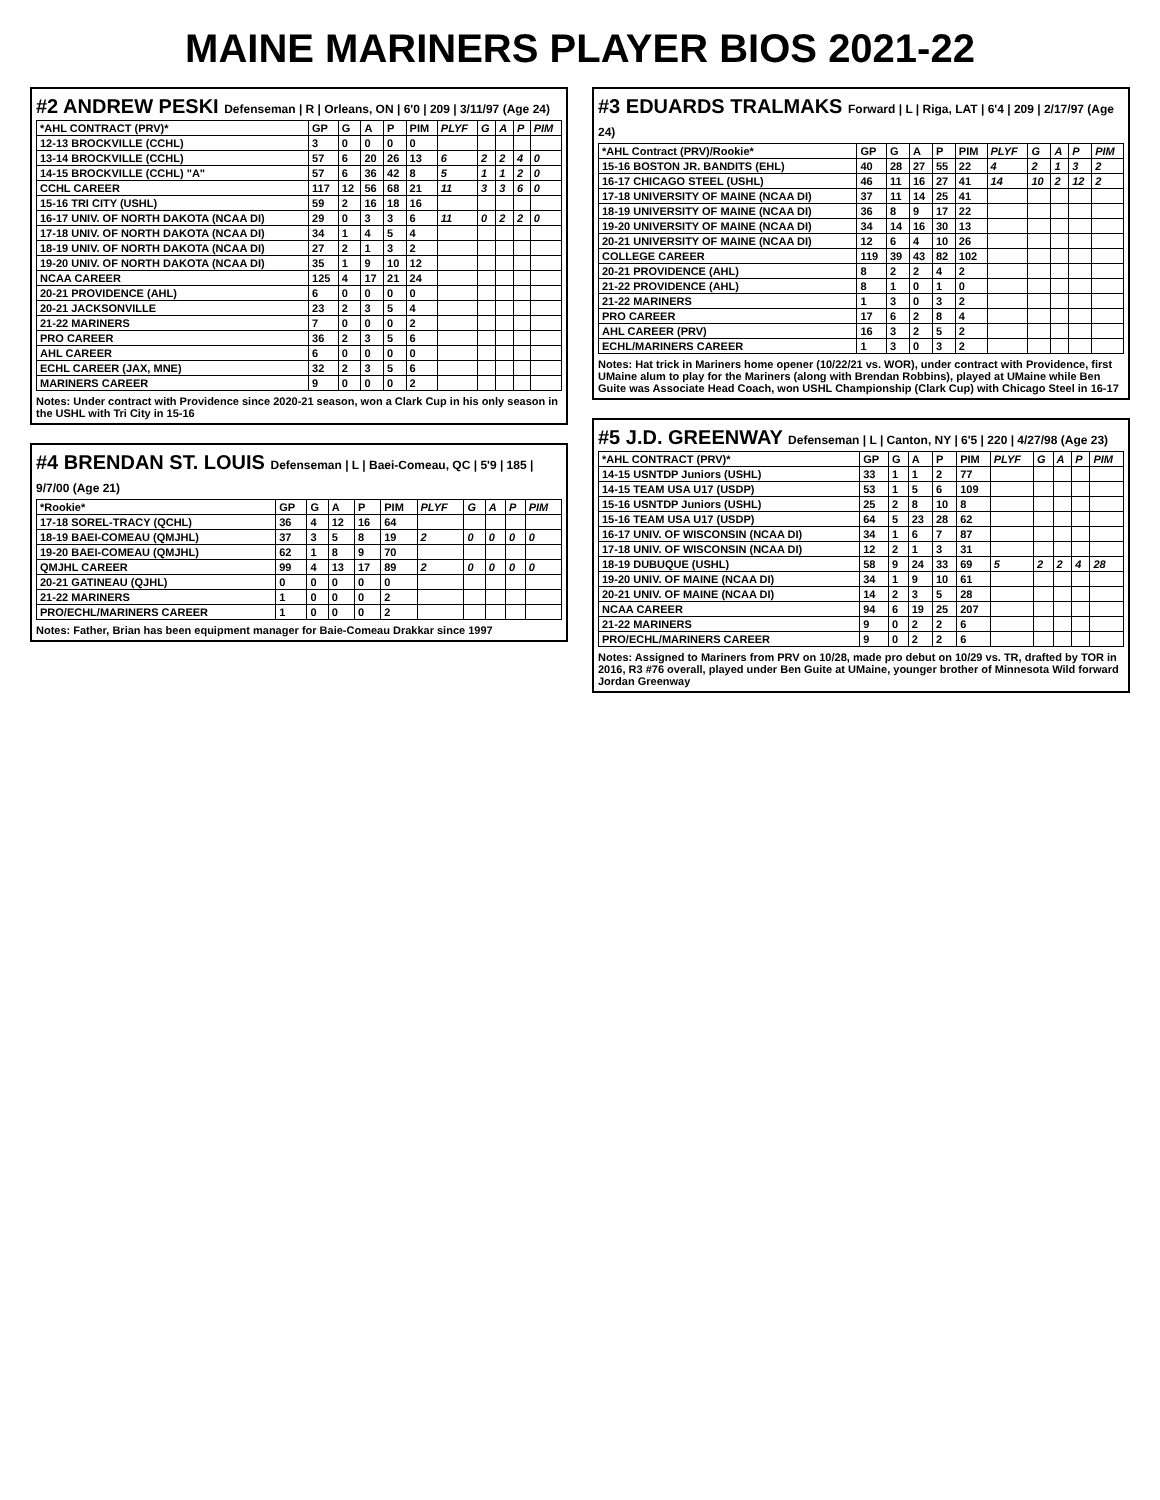MAINE MARINERS PLAYER BIOS 2021-22
#2 ANDREW PESKI Defenseman | R | Orleans, ON | 6'0 | 209 | 3/11/97 (Age 24)
| *AHL CONTRACT (PRV)* | GP | G | A | P | PIM | PLYF | G | A | P | PIM |
| --- | --- | --- | --- | --- | --- | --- | --- | --- | --- | --- |
| 12-13 BROCKVILLE (CCHL) | 3 | 0 | 0 | 0 | 0 | | | | | |
| 13-14 BROCKVILLE (CCHL) | 57 | 6 | 20 | 26 | 13 | 6 | 2 | 2 | 4 | 0 |
| 14-15 BROCKVILLE (CCHL) "A" | 57 | 6 | 36 | 42 | 8 | 5 | 1 | 1 | 2 | 0 |
| CCHL CAREER | 117 | 12 | 56 | 68 | 21 | 11 | 3 | 3 | 6 | 0 |
| 15-16 TRI CITY (USHL) | 59 | 2 | 16 | 18 | 16 | | | | | |
| 16-17 UNIV. OF NORTH DAKOTA (NCAA DI) | 29 | 0 | 3 | 3 | 6 | 11 | 0 | 2 | 2 | 0 |
| 17-18 UNIV. OF NORTH DAKOTA (NCAA DI) | 34 | 1 | 4 | 5 | 4 | | | | | |
| 18-19 UNIV. OF NORTH DAKOTA (NCAA DI) | 27 | 2 | 1 | 3 | 2 | | | | | |
| 19-20 UNIV. OF NORTH DAKOTA (NCAA DI) | 35 | 1 | 9 | 10 | 12 | | | | | |
| NCAA CAREER | 125 | 4 | 17 | 21 | 24 | | | | | |
| 20-21 PROVIDENCE (AHL) | 6 | 0 | 0 | 0 | 0 | | | | | |
| 20-21 JACKSONVILLE | 23 | 2 | 3 | 5 | 4 | | | | | |
| 21-22 MARINERS | 7 | 0 | 0 | 0 | 2 | | | | | |
| PRO CAREER | 36 | 2 | 3 | 5 | 6 | | | | | |
| AHL CAREER | 6 | 0 | 0 | 0 | 0 | | | | | |
| ECHL CAREER (JAX, MNE) | 32 | 2 | 3 | 5 | 6 | | | | | |
| MARINERS CAREER | 9 | 0 | 0 | 0 | 2 | | | | | |
Notes: Under contract with Providence since 2020-21 season, won a Clark Cup in his only season in the USHL with Tri City in 15-16
#4 BRENDAN ST. LOUIS Defenseman | L | Baei-Comeau, QC | 5'9 | 185 | 9/7/00 (Age 21)
| *Rookie* | GP | G | A | P | PIM | PLYF | G | A | P | PIM |
| --- | --- | --- | --- | --- | --- | --- | --- | --- | --- | --- |
| 17-18 SOREL-TRACY (QCHL) | 36 | 4 | 12 | 16 | 64 | | | | | |
| 18-19 BAEI-COMEAU (QMJHL) | 37 | 3 | 5 | 8 | 19 | 2 | 0 | 0 | 0 | 0 |
| 19-20 BAEI-COMEAU (QMJHL) | 62 | 1 | 8 | 9 | 70 | | | | | |
| QMJHL CAREER | 99 | 4 | 13 | 17 | 89 | 2 | 0 | 0 | 0 | 0 |
| 20-21 GATINEAU (QJHL) | 0 | 0 | 0 | 0 | 0 | | | | | |
| 21-22 MARINERS | 1 | 0 | 0 | 0 | 2 | | | | | |
| PRO/ECHL/MARINERS CAREER | 1 | 0 | 0 | 0 | 2 | | | | | |
Notes: Father, Brian has been equipment manager for Baie-Comeau Drakkar since 1997
#3 EDUARDS TRALMAKS Forward | L | Riga, LAT | 6'4 | 209 | 2/17/97 (Age 24)
| *AHL Contract (PRV)/Rookie* | GP | G | A | P | PIM | PLYF | G | A | P | PIM |
| --- | --- | --- | --- | --- | --- | --- | --- | --- | --- | --- |
| 15-16 BOSTON JR. BANDITS (EHL) | 40 | 28 | 27 | 55 | 22 | 4 | 2 | 1 | 3 | 2 |
| 16-17 CHICAGO STEEL (USHL) | 46 | 11 | 16 | 27 | 41 | 14 | 10 | 2 | 12 | 2 |
| 17-18 UNIVERSITY OF MAINE (NCAA DI) | 37 | 11 | 14 | 25 | 41 | | | | | |
| 18-19 UNIVERSITY OF MAINE (NCAA DI) | 36 | 8 | 9 | 17 | 22 | | | | | |
| 19-20 UNIVERSITY OF MAINE (NCAA DI) | 34 | 14 | 16 | 30 | 13 | | | | | |
| 20-21 UNIVERSITY OF MAINE (NCAA DI) | 12 | 6 | 4 | 10 | 26 | | | | | |
| COLLEGE CAREER | 119 | 39 | 43 | 82 | 102 | | | | | |
| 20-21 PROVIDENCE (AHL) | 8 | 2 | 2 | 4 | 2 | | | | | |
| 21-22 PROVIDENCE (AHL) | 8 | 1 | 0 | 1 | 0 | | | | | |
| 21-22 MARINERS | 1 | 3 | 0 | 3 | 2 | | | | | |
| PRO CAREER | 17 | 6 | 2 | 8 | 4 | | | | | |
| AHL CAREER (PRV) | 16 | 3 | 2 | 5 | 2 | | | | | |
| ECHL/MARINERS CAREER | 1 | 3 | 0 | 3 | 2 | | | | | |
Notes: Hat trick in Mariners home opener (10/22/21 vs. WOR), under contract with Providence, first UMaine alum to play for the Mariners (along with Brendan Robbins), played at UMaine while Ben Guite was Associate Head Coach, won USHL Championship (Clark Cup) with Chicago Steel in 16-17
#5 J.D. GREENWAY Defenseman | L | Canton, NY | 6'5 | 220 | 4/27/98 (Age 23)
| *AHL CONTRACT (PRV)* | GP | G | A | P | PIM | PLYF | G | A | P | PIM |
| --- | --- | --- | --- | --- | --- | --- | --- | --- | --- | --- |
| 14-15 USNTDP Juniors (USHL) | 33 | 1 | 1 | 2 | 77 | | | | | |
| 14-15 TEAM USA U17 (USDP) | 53 | 1 | 5 | 6 | 109 | | | | | |
| 15-16 USNTDP Juniors (USHL) | 25 | 2 | 8 | 10 | 8 | | | | | |
| 15-16 TEAM USA U17 (USDP) | 64 | 5 | 23 | 28 | 62 | | | | | |
| 16-17 UNIV. OF WISCONSIN (NCAA DI) | 34 | 1 | 6 | 7 | 87 | | | | | |
| 17-18 UNIV. OF WISCONSIN (NCAA DI) | 12 | 2 | 1 | 3 | 31 | | | | | |
| 18-19 DUBUQUE (USHL) | 58 | 9 | 24 | 33 | 69 | 5 | 2 | 2 | 4 | 28 |
| 19-20 UNIV. OF MAINE (NCAA DI) | 34 | 1 | 9 | 10 | 61 | | | | | |
| 20-21 UNIV. OF MAINE (NCAA DI) | 14 | 2 | 3 | 5 | 28 | | | | | |
| NCAA CAREER | 94 | 6 | 19 | 25 | 207 | | | | | |
| 21-22 MARINERS | 9 | 0 | 2 | 2 | 6 | | | | | |
| PRO/ECHL/MARINERS CAREER | 9 | 0 | 2 | 2 | 6 | | | | | |
Notes: Assigned to Mariners from PRV on 10/28, made pro debut on 10/29 vs. TR, drafted by TOR in 2016, R3 #76 overall, played under Ben Guite at UMaine, younger brother of Minnesota Wild forward Jordan Greenway